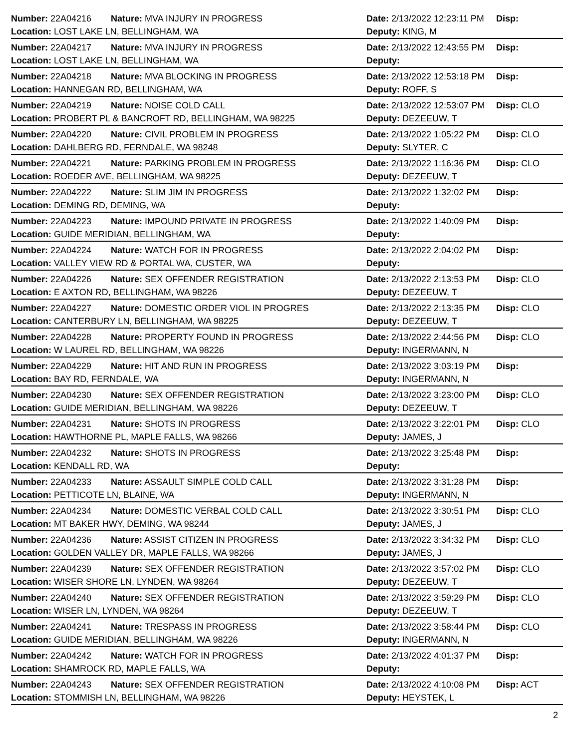| Number: 22A04216 | Nature: MVA INJURY IN PROGRESS | Date: 2/13/2022 12:23:11 PM | Disp: |
| Location: LOST LAKE LN, BELLINGHAM, WA | | Deputy: KING, M | |
| Number: 22A04217 | Nature: MVA INJURY IN PROGRESS | Date: 2/13/2022 12:43:55 PM | Disp: |
| Location: LOST LAKE LN, BELLINGHAM, WA | | Deputy: | |
| Number: 22A04218 | Nature: MVA BLOCKING IN PROGRESS | Date: 2/13/2022 12:53:18 PM | Disp: |
| Location: HANNEGAN RD, BELLINGHAM, WA | | Deputy: ROFF, S | |
| Number: 22A04219 | Nature: NOISE COLD CALL | Date: 2/13/2022 12:53:07 PM | Disp: CLO |
| Location: PROBERT PL & BANCROFT RD, BELLINGHAM, WA 98225 | | Deputy: DEZEEUW, T | |
| Number: 22A04220 | Nature: CIVIL PROBLEM IN PROGRESS | Date: 2/13/2022 1:05:22 PM | Disp: CLO |
| Location: DAHLBERG RD, FERNDALE, WA 98248 | | Deputy: SLYTER, C | |
| Number: 22A04221 | Nature: PARKING PROBLEM IN PROGRESS | Date: 2/13/2022 1:16:36 PM | Disp: CLO |
| Location: ROEDER AVE, BELLINGHAM, WA 98225 | | Deputy: DEZEEUW, T | |
| Number: 22A04222 | Nature: SLIM JIM IN PROGRESS | Date: 2/13/2022 1:32:02 PM | Disp: |
| Location: DEMING RD, DEMING, WA | | Deputy: | |
| Number: 22A04223 | Nature: IMPOUND PRIVATE IN PROGRESS | Date: 2/13/2022 1:40:09 PM | Disp: |
| Location: GUIDE MERIDIAN, BELLINGHAM, WA | | Deputy: | |
| Number: 22A04224 | Nature: WATCH FOR IN PROGRESS | Date: 2/13/2022 2:04:02 PM | Disp: |
| Location: VALLEY VIEW RD & PORTAL WA, CUSTER, WA | | Deputy: | |
| Number: 22A04226 | Nature: SEX OFFENDER REGISTRATION | Date: 2/13/2022 2:13:53 PM | Disp: CLO |
| Location: E AXTON RD, BELLINGHAM, WA 98226 | | Deputy: DEZEEUW, T | |
| Number: 22A04227 | Nature: DOMESTIC ORDER VIOL IN PROGRES | Date: 2/13/2022 2:13:35 PM | Disp: CLO |
| Location: CANTERBURY LN, BELLINGHAM, WA 98225 | | Deputy: DEZEEUW, T | |
| Number: 22A04228 | Nature: PROPERTY FOUND IN PROGRESS | Date: 2/13/2022 2:44:56 PM | Disp: CLO |
| Location: W LAUREL RD, BELLINGHAM, WA 98226 | | Deputy: INGERMANN, N | |
| Number: 22A04229 | Nature: HIT AND RUN IN PROGRESS | Date: 2/13/2022 3:03:19 PM | Disp: |
| Location: BAY RD, FERNDALE, WA | | Deputy: INGERMANN, N | |
| Number: 22A04230 | Nature: SEX OFFENDER REGISTRATION | Date: 2/13/2022 3:23:00 PM | Disp: CLO |
| Location: GUIDE MERIDIAN, BELLINGHAM, WA 98226 | | Deputy: DEZEEUW, T | |
| Number: 22A04231 | Nature: SHOTS IN PROGRESS | Date: 2/13/2022 3:22:01 PM | Disp: CLO |
| Location: HAWTHORNE PL, MAPLE FALLS, WA 98266 | | Deputy: JAMES, J | |
| Number: 22A04232 | Nature: SHOTS IN PROGRESS | Date: 2/13/2022 3:25:48 PM | Disp: |
| Location: KENDALL RD, WA | | Deputy: | |
| Number: 22A04233 | Nature: ASSAULT SIMPLE COLD CALL | Date: 2/13/2022 3:31:28 PM | Disp: |
| Location: PETTICOTE LN, BLAINE, WA | | Deputy: INGERMANN, N | |
| Number: 22A04234 | Nature: DOMESTIC VERBAL COLD CALL | Date: 2/13/2022 3:30:51 PM | Disp: CLO |
| Location: MT BAKER HWY, DEMING, WA 98244 | | Deputy: JAMES, J | |
| Number: 22A04236 | Nature: ASSIST CITIZEN IN PROGRESS | Date: 2/13/2022 3:34:32 PM | Disp: CLO |
| Location: GOLDEN VALLEY DR, MAPLE FALLS, WA 98266 | | Deputy: JAMES, J | |
| Number: 22A04239 | Nature: SEX OFFENDER REGISTRATION | Date: 2/13/2022 3:57:02 PM | Disp: CLO |
| Location: WISER SHORE LN, LYNDEN, WA 98264 | | Deputy: DEZEEUW, T | |
| Number: 22A04240 | Nature: SEX OFFENDER REGISTRATION | Date: 2/13/2022 3:59:29 PM | Disp: CLO |
| Location: WISER LN, LYNDEN, WA 98264 | | Deputy: DEZEEUW, T | |
| Number: 22A04241 | Nature: TRESPASS IN PROGRESS | Date: 2/13/2022 3:58:44 PM | Disp: CLO |
| Location: GUIDE MERIDIAN, BELLINGHAM, WA 98226 | | Deputy: INGERMANN, N | |
| Number: 22A04242 | Nature: WATCH FOR IN PROGRESS | Date: 2/13/2022 4:01:37 PM | Disp: |
| Location: SHAMROCK RD, MAPLE FALLS, WA | | Deputy: | |
| Number: 22A04243 | Nature: SEX OFFENDER REGISTRATION | Date: 2/13/2022 4:10:08 PM | Disp: ACT |
| Location: STOMMISH LN, BELLINGHAM, WA 98226 | | Deputy: HEYSTEK, L | |
2